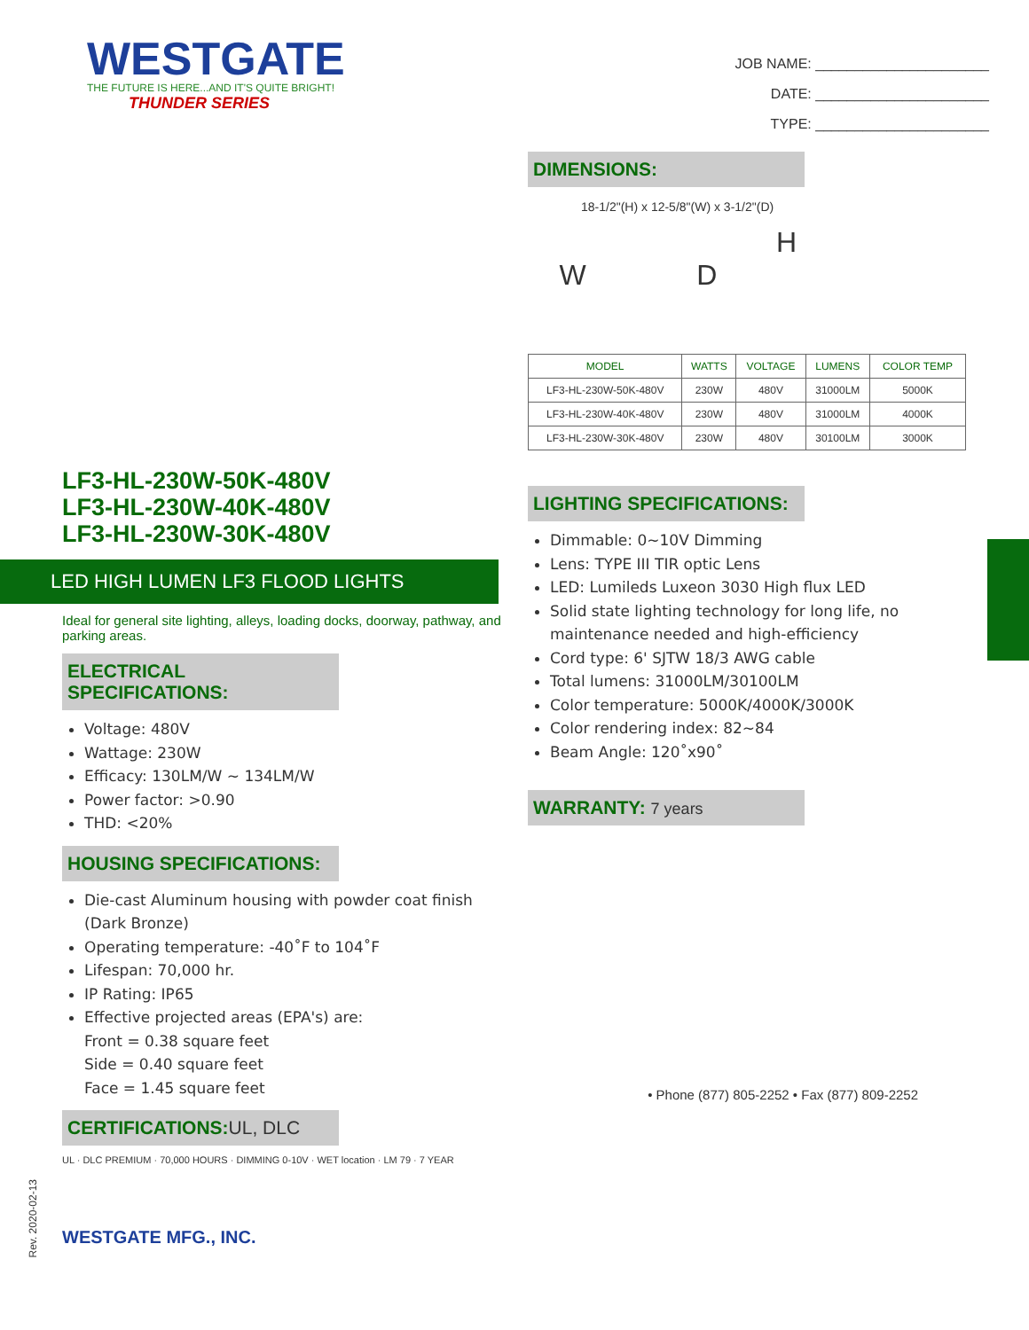WESTGATE
THE FUTURE IS HERE...AND IT'S QUITE BRIGHT!
THUNDER SERIES
LF3-HL-230W-50K-480V
LF3-HL-230W-40K-480V
LF3-HL-230W-30K-480V
LED HIGH LUMEN LF3 FLOOD LIGHTS
Ideal for general site lighting, alleys, loading docks, doorway, pathway, and parking areas.
ELECTRICAL SPECIFICATIONS:
Voltage: 480V
Wattage: 230W
Efficacy: 130LM/W ~ 134LM/W
Power factor: >0.90
THD: <20%
HOUSING SPECIFICATIONS:
Die-cast Aluminum housing with powder coat finish (Dark Bronze)
Operating temperature: -40˚F to 104˚F
Lifespan: 70,000 hr.
IP Rating: IP65
Effective projected areas (EPA's) are:
Front = 0.38 square feet
Side = 0.40 square feet
Face = 1.45 square feet
CERTIFICATIONS:UL, DLC
UL · DLC PREMIUM · 70,000 HOURS · DIMMING 0-10V · WET location · LM 79 · 7 YEAR
WESTGATE MFG., INC.
JOB NAME: ______________________
DATE: ______________________
TYPE: ______________________
DIMENSIONS:
18-1/2"(H) x 12-5/8"(W) x 3-1/2"(D)
H
W D
| MODEL | WATTS | VOLTAGE | LUMENS | COLOR TEMP |
| --- | --- | --- | --- | --- |
| LF3-HL-230W-50K-480V | 230W | 480V | 31000LM | 5000K |
| LF3-HL-230W-40K-480V | 230W | 480V | 31000LM | 4000K |
| LF3-HL-230W-30K-480V | 230W | 480V | 30100LM | 3000K |
LIGHTING SPECIFICATIONS:
Dimmable: 0~10V Dimming
Lens: TYPE III TIR optic Lens
LED: Lumileds Luxeon 3030 High flux LED
Solid state lighting technology for long life, no maintenance needed and high-efficiency
Cord type: 6' SJTW 18/3 AWG cable
Total lumens: 31000LM/30100LM
Color temperature: 5000K/4000K/3000K
Color rendering index: 82~84
Beam Angle: 120˚x90˚
WARRANTY: 7 years
• Phone (877) 805-2252 • Fax (877) 809-2252
Rev. 2020-02-13